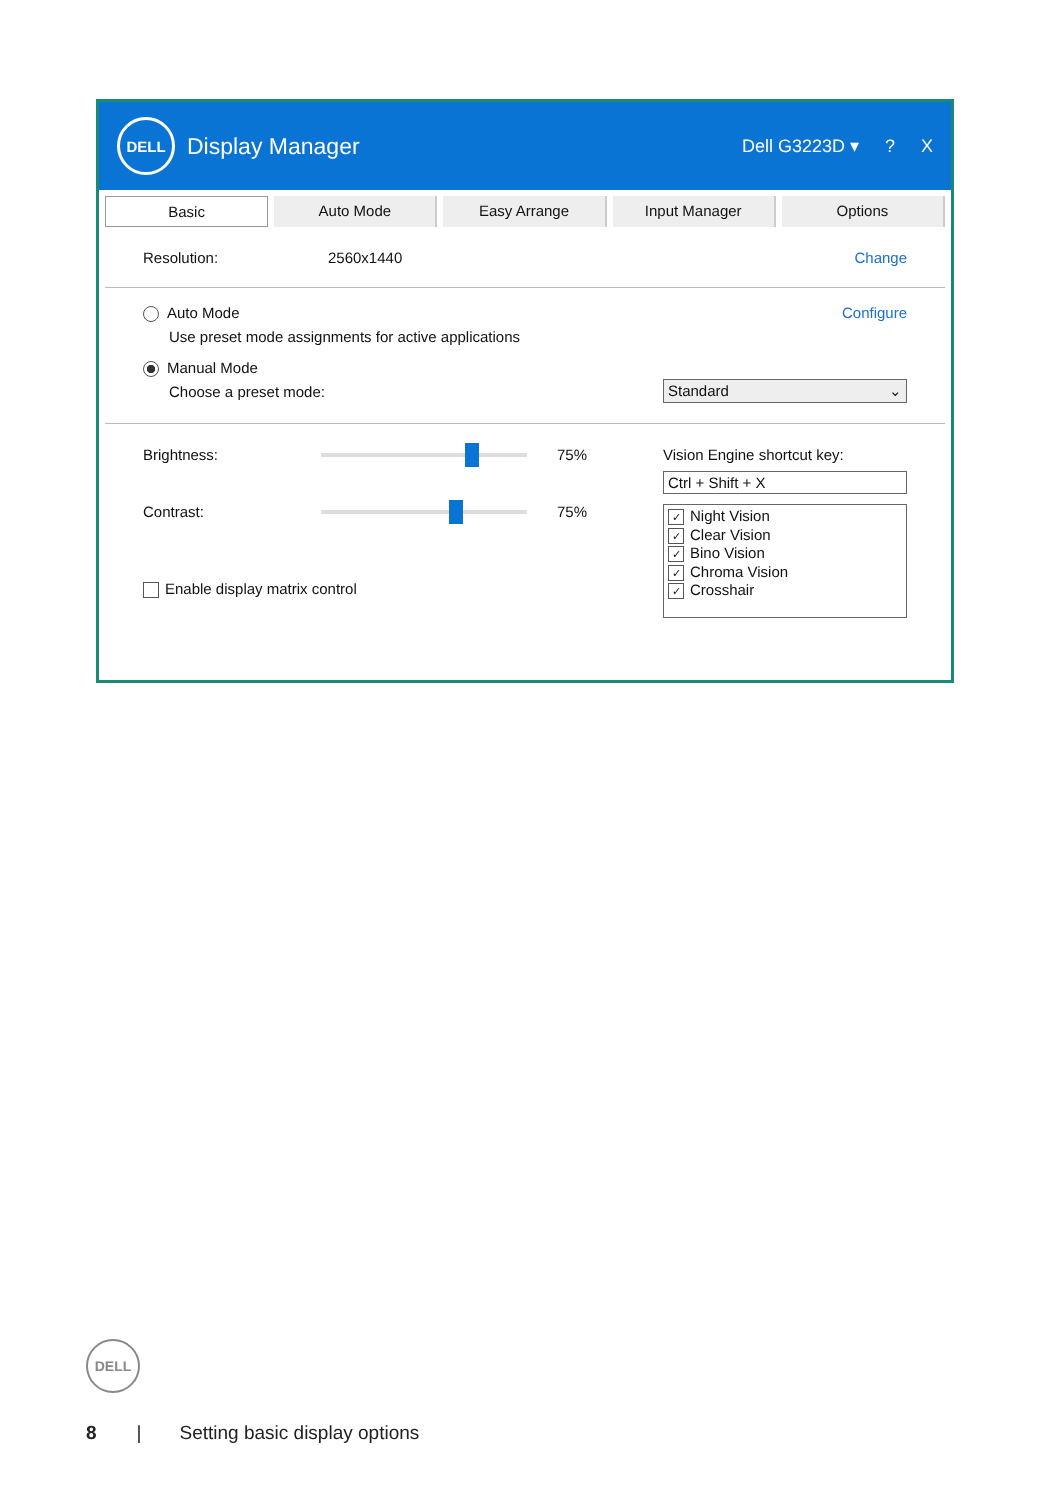DELL
Display Manager
Dell G3223D ▾? X
Basic Auto Mode Easy Arrange Input Manager Options
Resolution: 2560x1440 Change
Auto Mode Configure
Use preset mode assignments for active applications
Manual Mode
Choose a preset mode: Standard ⌄
Brightness:
75%
Contrast:
75%
Enable display matrix control
Vision Engine shortcut key:
Ctrl + Shift + X
✓ Night Vision
✓ Clear Vision
✓ Bino Vision
✓ Chroma Vision
✓ Crosshair
DELL
8 | Setting basic display options